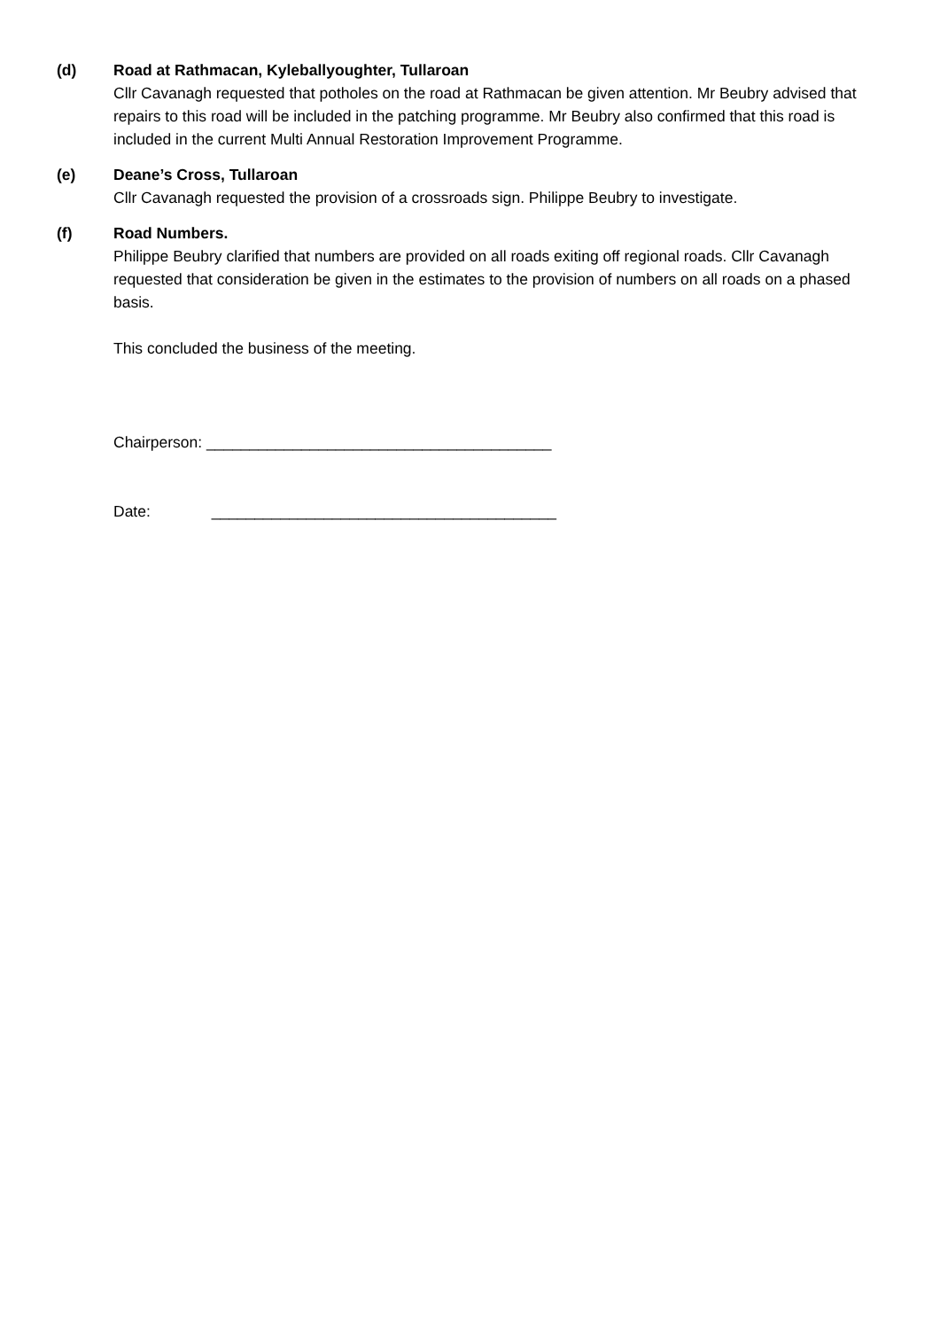(d) Road at Rathmacan, Kyleballyoughter, Tullaroan
Cllr Cavanagh requested that potholes on the road at Rathmacan be given attention. Mr Beubry advised that repairs to this road will be included in the patching programme. Mr Beubry also confirmed that this road is included in the current Multi Annual Restoration Improvement Programme.
(e) Deane’s Cross, Tullaroan
Cllr Cavanagh requested the provision of a crossroads sign. Philippe Beubry to investigate.
(f) Road Numbers.
Philippe Beubry clarified that numbers are provided on all roads exiting off regional roads. Cllr Cavanagh requested that consideration be given in the estimates to the provision of numbers on all roads on a phased basis.
This concluded the business of the meeting.
Chairperson: ________________________________________
Date: ________________________________________